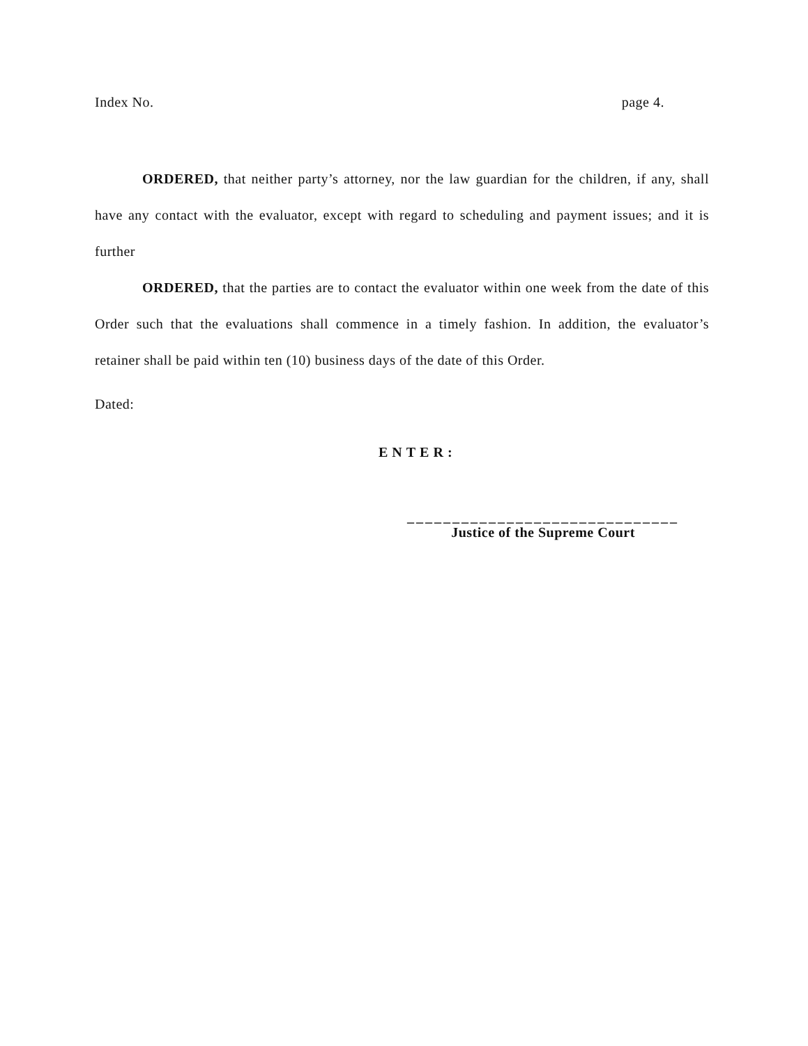Index No. page 4.
ORDERED, that neither party’s attorney, nor the law guardian for the children, if any, shall have any contact with the evaluator, except with regard to scheduling and payment issues; and it is further
ORDERED, that the parties are to contact the evaluator within one week from the date of this Order such that the evaluations shall commence in a timely fashion. In addition, the evaluator’s retainer shall be paid within ten (10) business days of the date of this Order.
Dated:
ENTER:
______________________________
Justice of the Supreme Court